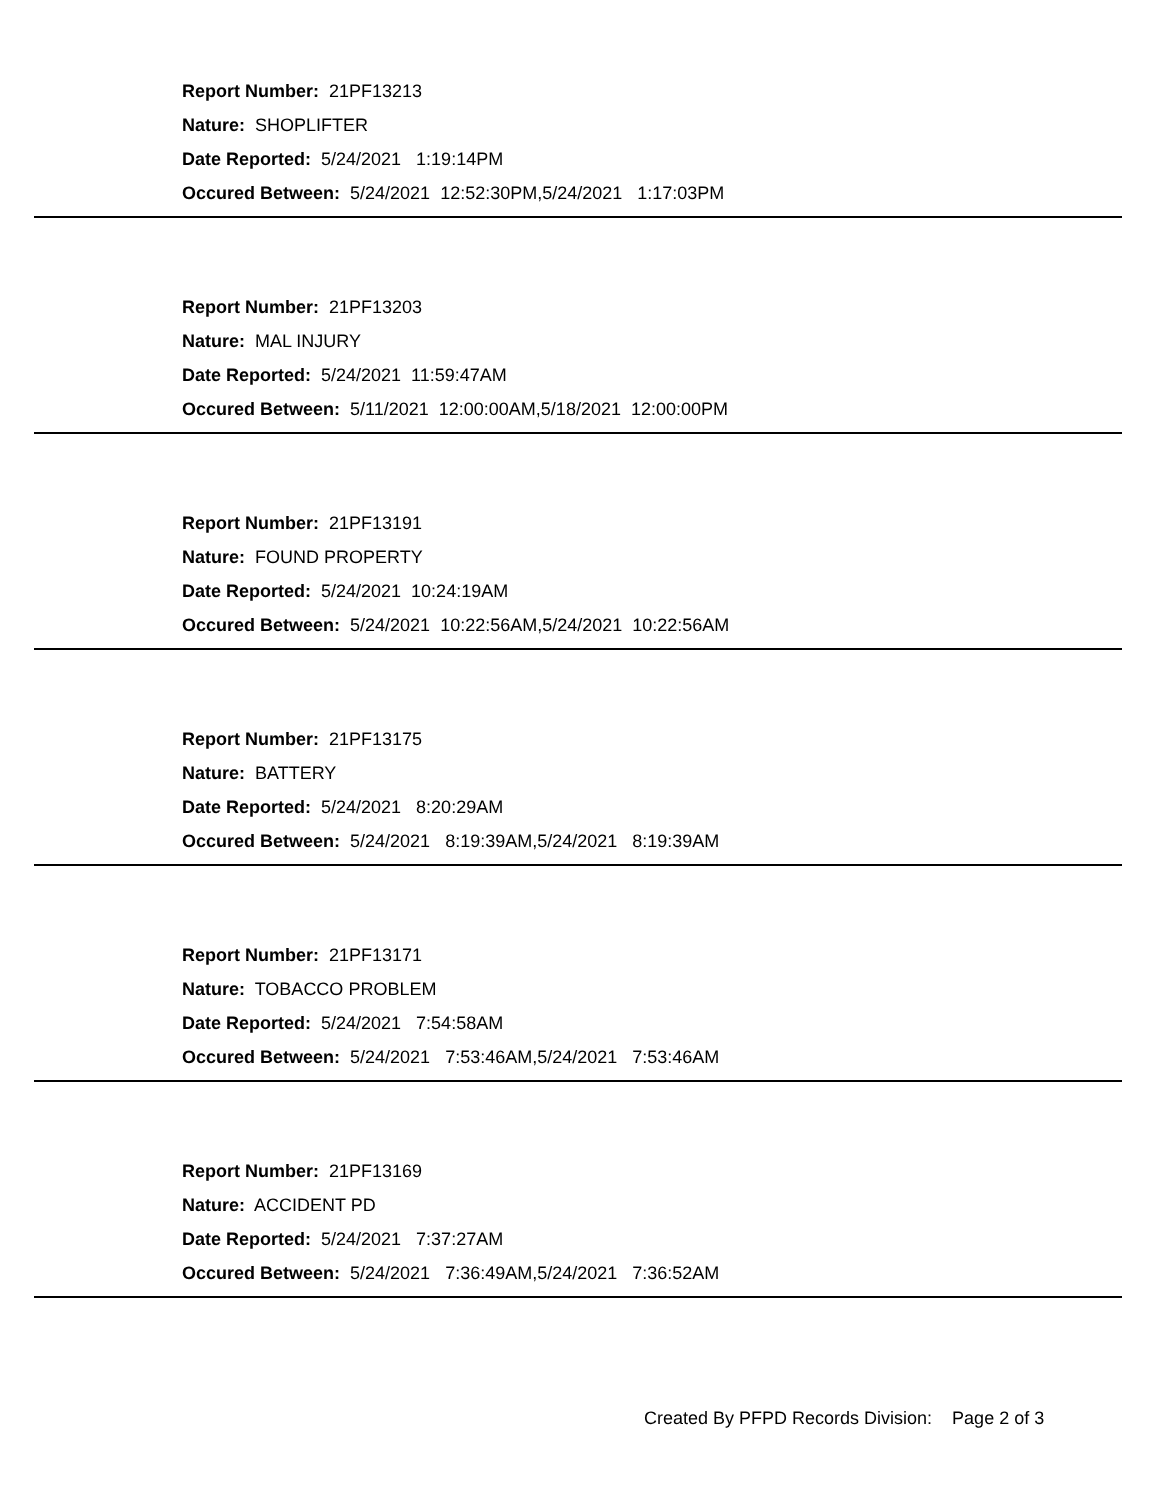Report Number: 21PF13213
Nature: SHOPLIFTER
Date Reported: 5/24/2021 1:19:14PM
Occured Between: 5/24/2021 12:52:30PM,5/24/2021 1:17:03PM
Report Number: 21PF13203
Nature: MAL INJURY
Date Reported: 5/24/2021 11:59:47AM
Occured Between: 5/11/2021 12:00:00AM,5/18/2021 12:00:00PM
Report Number: 21PF13191
Nature: FOUND PROPERTY
Date Reported: 5/24/2021 10:24:19AM
Occured Between: 5/24/2021 10:22:56AM,5/24/2021 10:22:56AM
Report Number: 21PF13175
Nature: BATTERY
Date Reported: 5/24/2021 8:20:29AM
Occured Between: 5/24/2021 8:19:39AM,5/24/2021 8:19:39AM
Report Number: 21PF13171
Nature: TOBACCO PROBLEM
Date Reported: 5/24/2021 7:54:58AM
Occured Between: 5/24/2021 7:53:46AM,5/24/2021 7:53:46AM
Report Number: 21PF13169
Nature: ACCIDENT PD
Date Reported: 5/24/2021 7:37:27AM
Occured Between: 5/24/2021 7:36:49AM,5/24/2021 7:36:52AM
Created By PFPD Records Division: Page 2 of 3